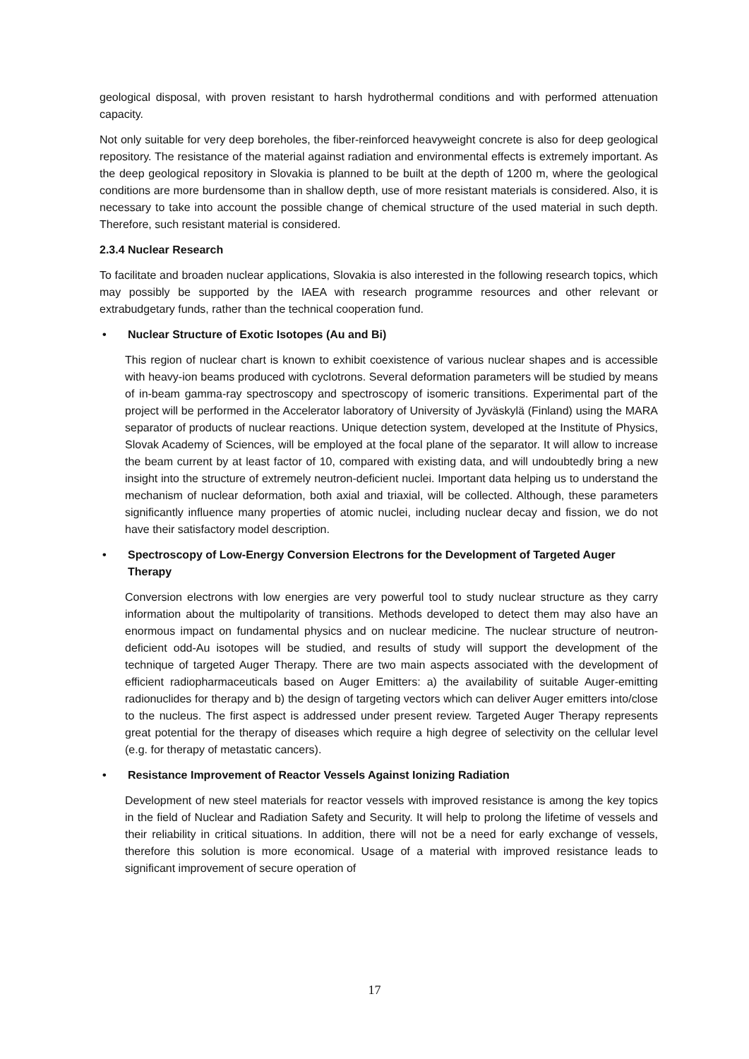geological disposal, with proven resistant to harsh hydrothermal conditions and with performed attenuation capacity.
Not only suitable for very deep boreholes, the fiber-reinforced heavyweight concrete is also for deep geological repository. The resistance of the material against radiation and environmental effects is extremely important. As the deep geological repository in Slovakia is planned to be built at the depth of 1200 m, where the geological conditions are more burdensome than in shallow depth, use of more resistant materials is considered. Also, it is necessary to take into account the possible change of chemical structure of the used material in such depth. Therefore, such resistant material is considered.
2.3.4 Nuclear Research
To facilitate and broaden nuclear applications, Slovakia is also interested in the following research topics, which may possibly be supported by the IAEA with research programme resources and other relevant or extrabudgetary funds, rather than the technical cooperation fund.
• Nuclear Structure of Exotic Isotopes (Au and Bi)
This region of nuclear chart is known to exhibit coexistence of various nuclear shapes and is accessible with heavy-ion beams produced with cyclotrons. Several deformation parameters will be studied by means of in-beam gamma-ray spectroscopy and spectroscopy of isomeric transitions. Experimental part of the project will be performed in the Accelerator laboratory of University of Jyväskylä (Finland) using the MARA separator of products of nuclear reactions. Unique detection system, developed at the Institute of Physics, Slovak Academy of Sciences, will be employed at the focal plane of the separator. It will allow to increase the beam current by at least factor of 10, compared with existing data, and will undoubtedly bring a new insight into the structure of extremely neutron-deficient nuclei. Important data helping us to understand the mechanism of nuclear deformation, both axial and triaxial, will be collected. Although, these parameters significantly influence many properties of atomic nuclei, including nuclear decay and fission, we do not have their satisfactory model description.
• Spectroscopy of Low-Energy Conversion Electrons for the Development of Targeted Auger Therapy
Conversion electrons with low energies are very powerful tool to study nuclear structure as they carry information about the multipolarity of transitions. Methods developed to detect them may also have an enormous impact on fundamental physics and on nuclear medicine. The nuclear structure of neutron-deficient odd-Au isotopes will be studied, and results of study will support the development of the technique of targeted Auger Therapy. There are two main aspects associated with the development of efficient radiopharmaceuticals based on Auger Emitters: a) the availability of suitable Auger-emitting radionuclides for therapy and b) the design of targeting vectors which can deliver Auger emitters into/close to the nucleus. The first aspect is addressed under present review. Targeted Auger Therapy represents great potential for the therapy of diseases which require a high degree of selectivity on the cellular level (e.g. for therapy of metastatic cancers).
• Resistance Improvement of Reactor Vessels Against Ionizing Radiation
Development of new steel materials for reactor vessels with improved resistance is among the key topics in the field of Nuclear and Radiation Safety and Security. It will help to prolong the lifetime of vessels and their reliability in critical situations. In addition, there will not be a need for early exchange of vessels, therefore this solution is more economical. Usage of a material with improved resistance leads to significant improvement of secure operation of
17